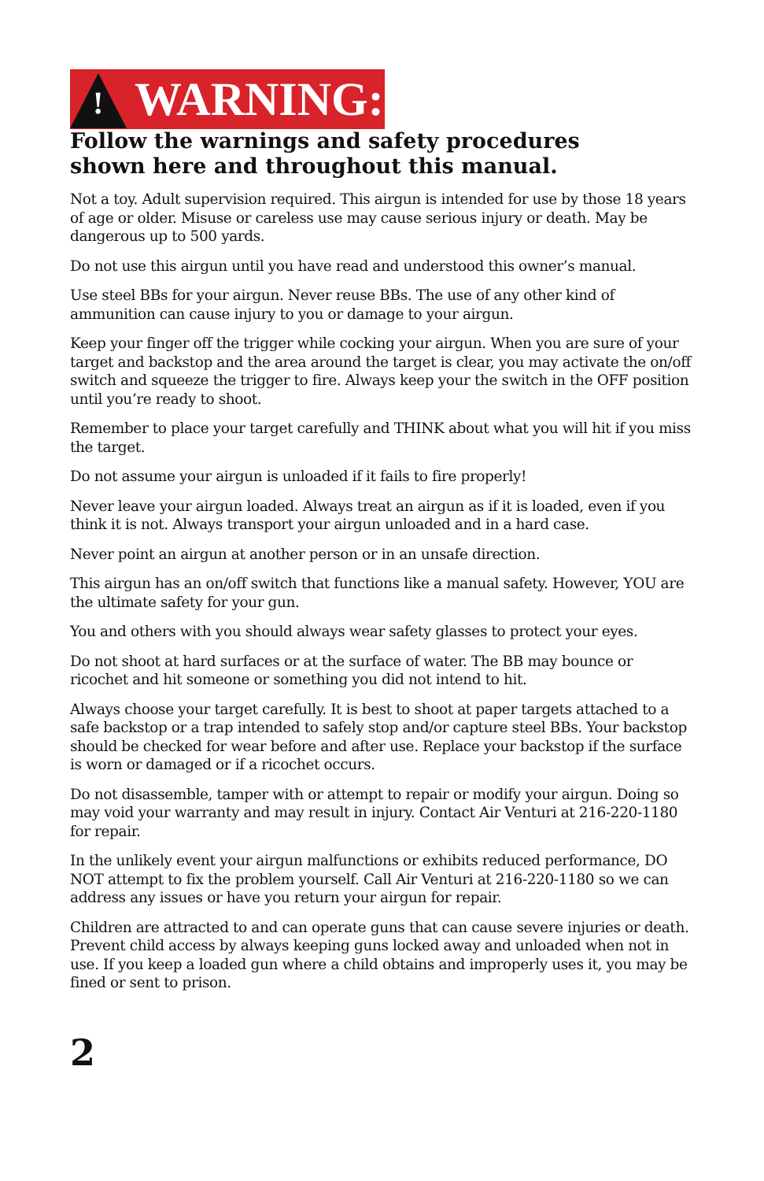!
WARNING:
Follow the warnings and safety procedures
shown here and throughout this manual.
Not a toy. Adult supervision required. This airgun is intended for use by those 18 years of age or older. Misuse or careless use may cause serious injury or death. May be dangerous up to 500 yards.
Do not use this airgun until you have read and understood this owner’s manual.
Use steel BBs for your airgun. Never reuse BBs. The use of any other kind of ammunition can cause injury to you or damage to your airgun.
Keep your finger off the trigger while cocking your airgun. When you are sure of your target and backstop and the area around the target is clear, you may activate the on/off switch and squeeze the trigger to fire. Always keep your the switch in the OFF position until you’re ready to shoot.
Remember to place your target carefully and THINK about what you will hit if you miss the target.
Do not assume your airgun is unloaded if it fails to fire properly!
Never leave your airgun loaded. Always treat an airgun as if it is loaded, even if you think it is not. Always transport your airgun unloaded and in a hard case.
Never point an airgun at another person or in an unsafe direction.
This airgun has an on/off switch that functions like a manual safety. However, YOU are the ultimate safety for your gun.
You and others with you should always wear safety glasses to protect your eyes.
Do not shoot at hard surfaces or at the surface of water. The BB may bounce or ricochet and hit someone or something you did not intend to hit.
Always choose your target carefully. It is best to shoot at paper targets attached to a safe backstop or a trap intended to safely stop and/or capture steel BBs. Your backstop should be checked for wear before and after use. Replace your backstop if the surface is worn or damaged or if a ricochet occurs.
Do not disassemble, tamper with or attempt to repair or modify your airgun. Doing so may void your warranty and may result in injury. Contact Air Venturi at 216-220-1180 for repair.
In the unlikely event your airgun malfunctions or exhibits reduced performance, DO NOT attempt to fix the problem yourself. Call Air Venturi at 216-220-1180 so we can address any issues or have you return your airgun for repair.
Children are attracted to and can operate guns that can cause severe injuries or death. Prevent child access by always keeping guns locked away and unloaded when not in use. If you keep a loaded gun where a child obtains and improperly uses it, you may be fined or sent to prison.
2